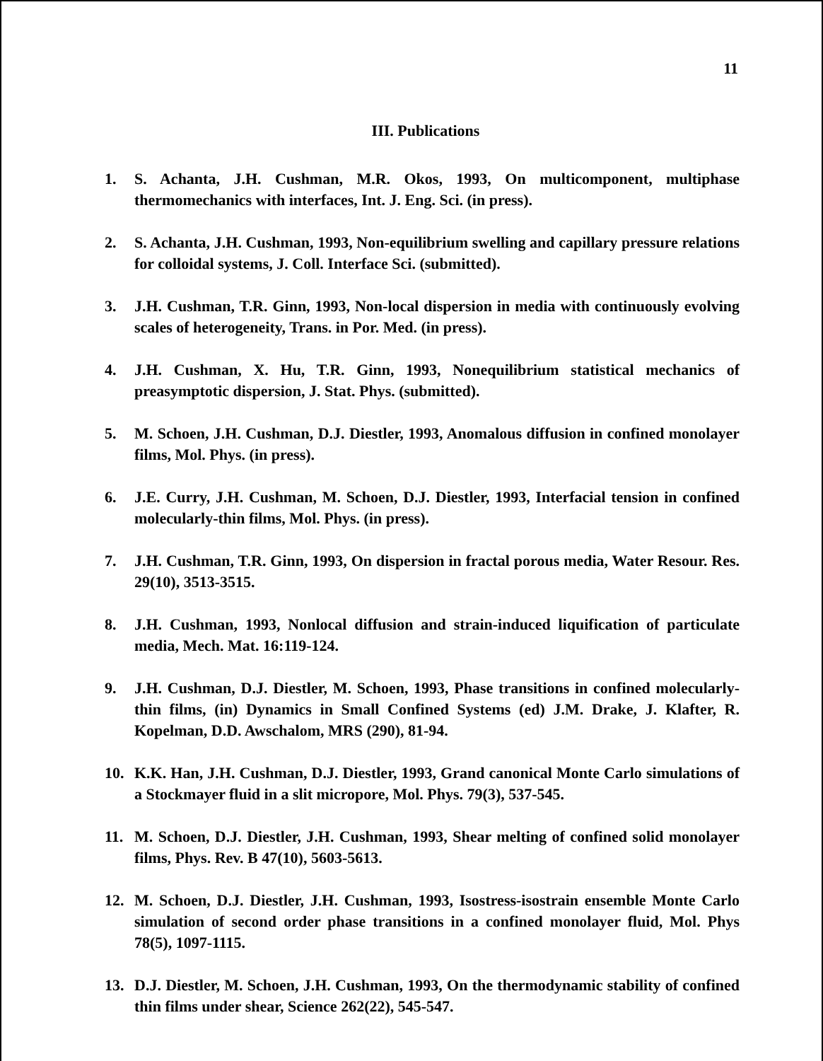11
III. Publications
1. S. Achanta, J.H. Cushman, M.R. Okos, 1993, On multicomponent, multiphase thermomechanics with interfaces, Int. J. Eng. Sci. (in press).
2. S. Achanta, J.H. Cushman, 1993, Non-equilibrium swelling and capillary pressure relations for colloidal systems, J. Coll. Interface Sci. (submitted).
3. J.H. Cushman, T.R. Ginn, 1993, Non-local dispersion in media with continuously evolving scales of heterogeneity, Trans. in Por. Med. (in press).
4. J.H. Cushman, X. Hu, T.R. Ginn, 1993, Nonequilibrium statistical mechanics of preasymptotic dispersion, J. Stat. Phys. (submitted).
5. M. Schoen, J.H. Cushman, D.J. Diestler, 1993, Anomalous diffusion in confined monolayer films, Mol. Phys. (in press).
6. J.E. Curry, J.H. Cushman, M. Schoen, D.J. Diestler, 1993, Interfacial tension in confined molecularly-thin films, Mol. Phys. (in press).
7. J.H. Cushman, T.R. Ginn, 1993, On dispersion in fractal porous media, Water Resour. Res. 29(10), 3513-3515.
8. J.H. Cushman, 1993, Nonlocal diffusion and strain-induced liquification of particulate media, Mech. Mat. 16:119-124.
9. J.H. Cushman, D.J. Diestler, M. Schoen, 1993, Phase transitions in confined molecularly-thin films, (in) Dynamics in Small Confined Systems (ed) J.M. Drake, J. Klafter, R. Kopelman, D.D. Awschalom, MRS (290), 81-94.
10. K.K. Han, J.H. Cushman, D.J. Diestler, 1993, Grand canonical Monte Carlo simulations of a Stockmayer fluid in a slit micropore, Mol. Phys. 79(3), 537-545.
11. M. Schoen, D.J. Diestler, J.H. Cushman, 1993, Shear melting of confined solid monolayer films, Phys. Rev. B 47(10), 5603-5613.
12. M. Schoen, D.J. Diestler, J.H. Cushman, 1993, Isostress-isostrain ensemble Monte Carlo simulation of second order phase transitions in a confined monolayer fluid, Mol. Phys 78(5), 1097-1115.
13. D.J. Diestler, M. Schoen, J.H. Cushman, 1993, On the thermodynamic stability of confined thin films under shear, Science 262(22), 545-547.